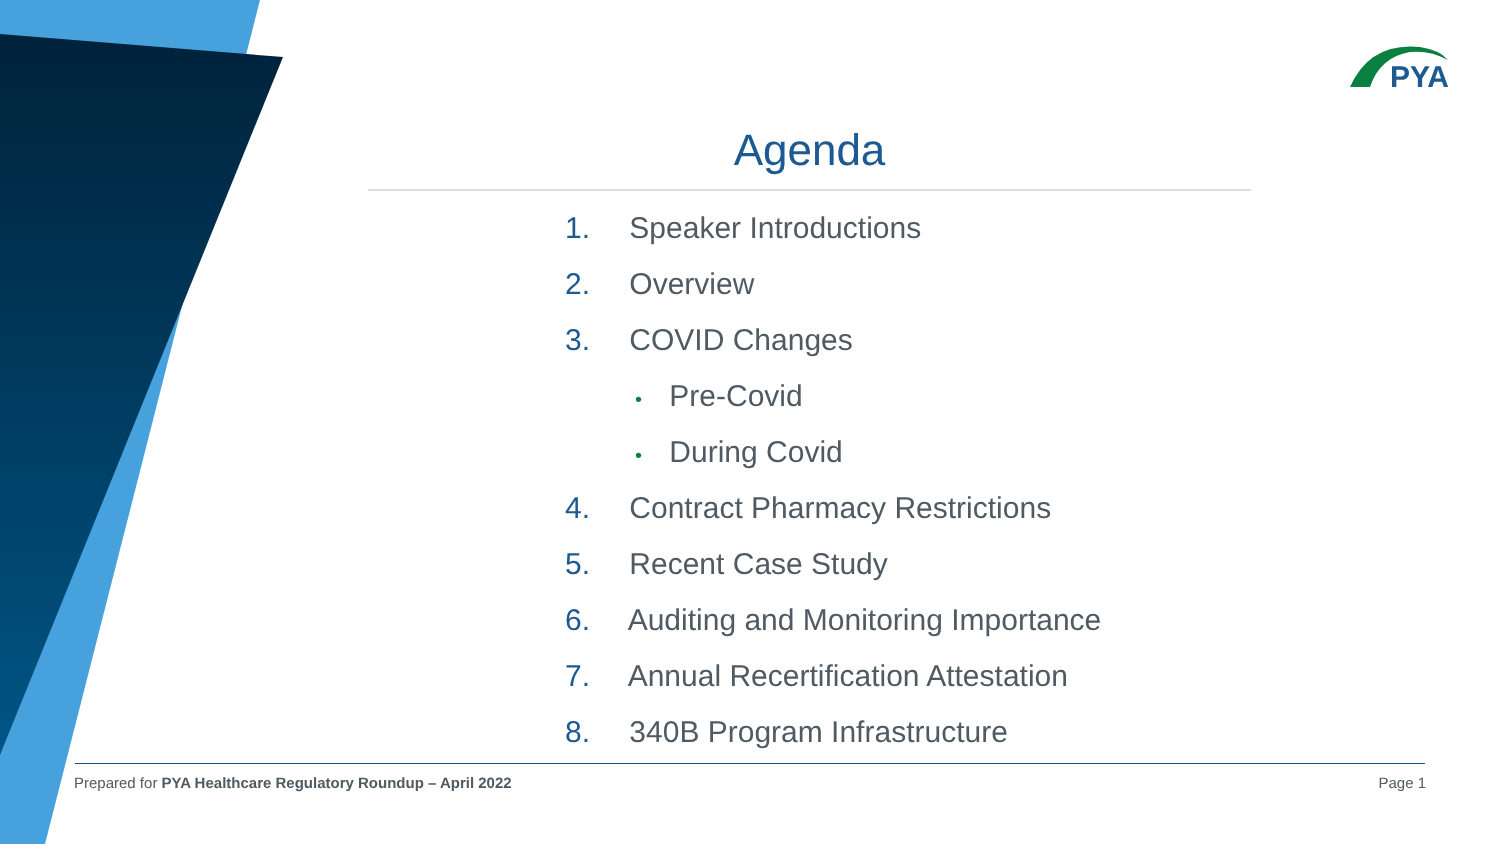PYA
Agenda
1. Speaker Introductions
2. Overview
3. COVID Changes
• Pre-Covid
• During Covid
4. Contract Pharmacy Restrictions
5. Recent Case Study
6. Auditing and Monitoring Importance
7. Annual Recertification Attestation
8. 340B Program Infrastructure
Prepared for PYA Healthcare Regulatory Roundup – April 2022 Page 1